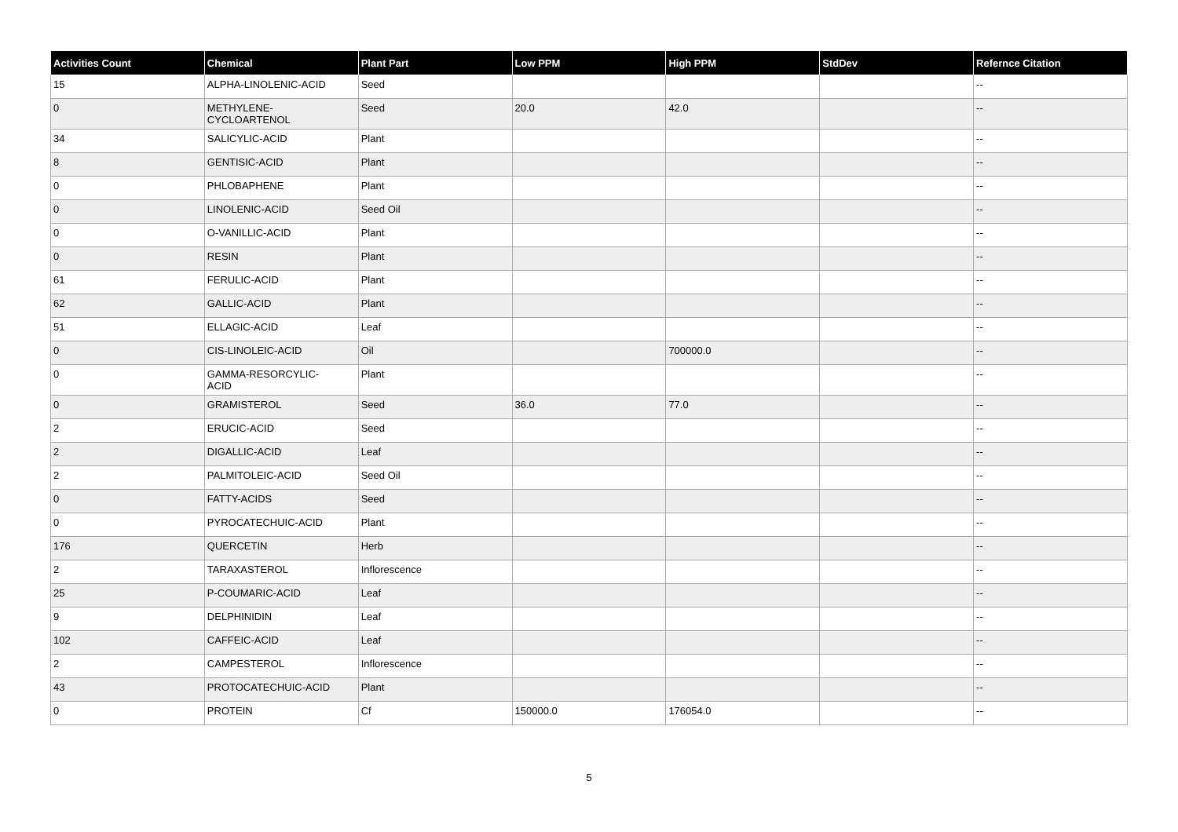| Activities Count | Chemical | Plant Part | Low PPM | High PPM | StdDev | Refernce Citation |
| --- | --- | --- | --- | --- | --- | --- |
| 15 | ALPHA-LINOLENIC-ACID | Seed | | | | -- |
| 0 | METHYLENE- CYCLOARTENOL | Seed | 20.0 | 42.0 | | -- |
| 34 | SALICYLIC-ACID | Plant | | | | -- |
| 8 | GENTISIC-ACID | Plant | | | | -- |
| 0 | PHLOBAPHENE | Plant | | | | -- |
| 0 | LINOLENIC-ACID | Seed Oil | | | | -- |
| 0 | O-VANILLIC-ACID | Plant | | | | -- |
| 0 | RESIN | Plant | | | | -- |
| 61 | FERULIC-ACID | Plant | | | | -- |
| 62 | GALLIC-ACID | Plant | | | | -- |
| 51 | ELLAGIC-ACID | Leaf | | | | -- |
| 0 | CIS-LINOLEIC-ACID | Oil | | 700000.0 | | -- |
| 0 | GAMMA-RESORCYLIC- ACID | Plant | | | | -- |
| 0 | GRAMISTEROL | Seed | 36.0 | 77.0 | | -- |
| 2 | ERUCIC-ACID | Seed | | | | -- |
| 2 | DIGALLIC-ACID | Leaf | | | | -- |
| 2 | PALMITOLEIC-ACID | Seed Oil | | | | -- |
| 0 | FATTY-ACIDS | Seed | | | | -- |
| 0 | PYROCATECHUIC-ACID | Plant | | | | -- |
| 176 | QUERCETIN | Herb | | | | -- |
| 2 | TARAXASTEROL | Inflorescence | | | | -- |
| 25 | P-COUMARIC-ACID | Leaf | | | | -- |
| 9 | DELPHINIDIN | Leaf | | | | -- |
| 102 | CAFFEIC-ACID | Leaf | | | | -- |
| 2 | CAMPESTEROL | Inflorescence | | | | -- |
| 43 | PROTOCATECHUIC-ACID | Plant | | | | -- |
| 0 | PROTEIN | Cf | 150000.0 | 176054.0 | | -- |
5